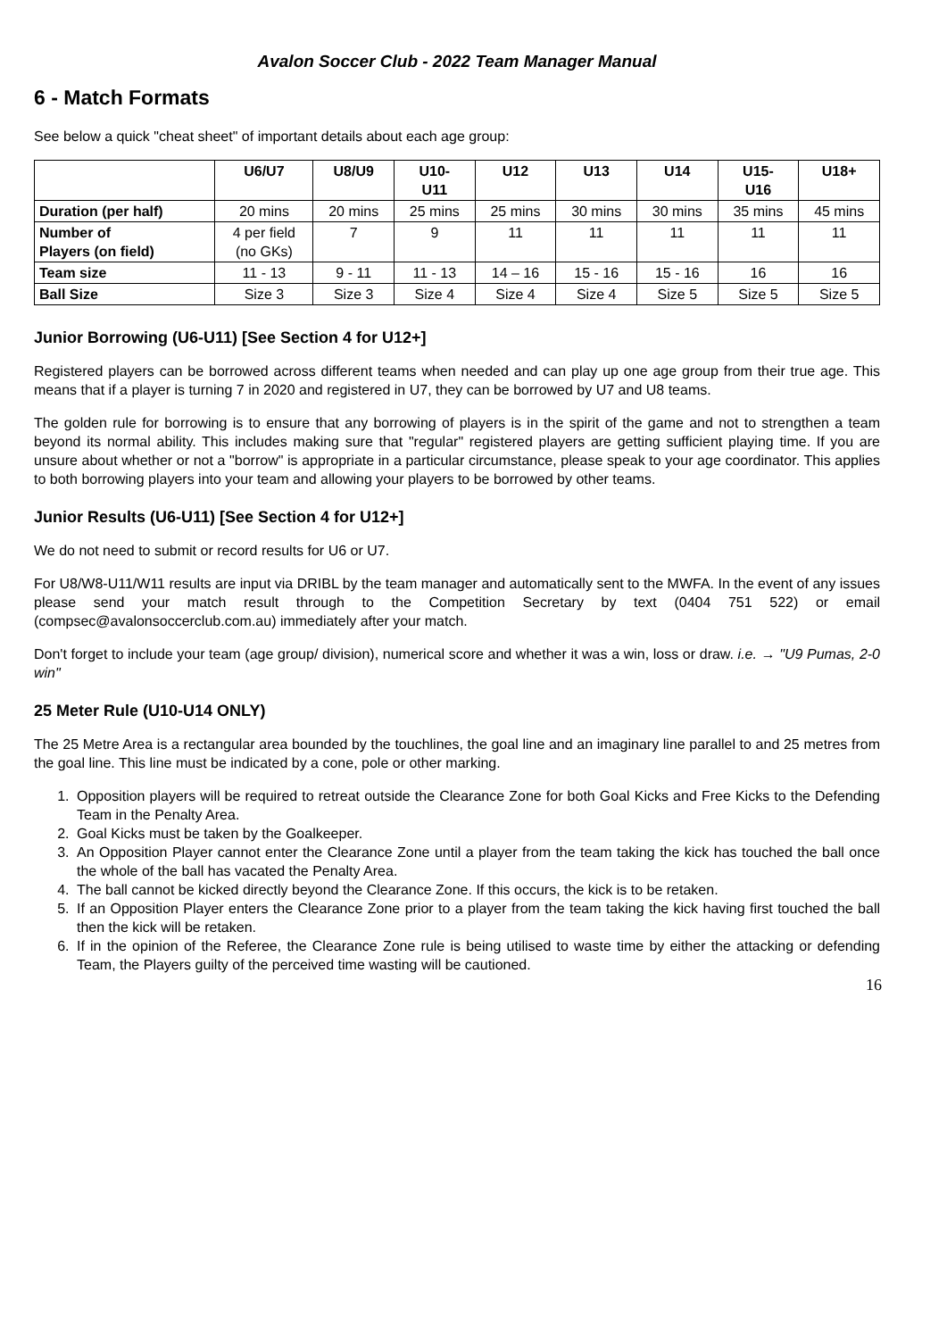Avalon Soccer Club - 2022 Team Manager Manual
6 - Match Formats
See below a quick "cheat sheet" of important details about each age group:
| | U6/U7 | U8/U9 | U10- U11 | U12 | U13 | U14 | U15- U16 | U18+ |
| --- | --- | --- | --- | --- | --- | --- | --- | --- |
| Duration (per half) | 20 mins | 20 mins | 25 mins | 25 mins | 30 mins | 30 mins | 35 mins | 45 mins |
| Number of Players (on field) | 4 per field (no GKs) | 7 | 9 | 11 | 11 | 11 | 11 | 11 |
| Team size | 11 - 13 | 9 - 11 | 11 - 13 | 14 – 16 | 15 - 16 | 15 - 16 | 16 | 16 |
| Ball Size | Size 3 | Size 3 | Size 4 | Size 4 | Size 4 | Size 5 | Size 5 | Size 5 |
Junior Borrowing (U6-U11) [See Section 4 for U12+]
Registered players can be borrowed across different teams when needed and can play up one age group from their true age. This means that if a player is turning 7 in 2020 and registered in U7, they can be borrowed by U7 and U8 teams.
The golden rule for borrowing is to ensure that any borrowing of players is in the spirit of the game and not to strengthen a team beyond its normal ability. This includes making sure that "regular" registered players are getting sufficient playing time. If you are unsure about whether or not a "borrow" is appropriate in a particular circumstance, please speak to your age coordinator. This applies to both borrowing players into your team and allowing your players to be borrowed by other teams.
Junior Results (U6-U11) [See Section 4 for U12+]
We do not need to submit or record results for U6 or U7.
For U8/W8-U11/W11 results are input via DRIBL by the team manager and automatically sent to the MWFA. In the event of any issues please send your match result through to the Competition Secretary by text (0404 751 522) or email (compsec@avalonsoccerclub.com.au) immediately after your match.
Don't forget to include your team (age group/ division), numerical score and whether it was a win, loss or draw. i.e. → "U9 Pumas, 2-0 win"
25 Meter Rule (U10-U14 ONLY)
The 25 Metre Area is a rectangular area bounded by the touchlines, the goal line and an imaginary line parallel to and 25 metres from the goal line. This line must be indicated by a cone, pole or other marking.
1. Opposition players will be required to retreat outside the Clearance Zone for both Goal Kicks and Free Kicks to the Defending Team in the Penalty Area.
2. Goal Kicks must be taken by the Goalkeeper.
3. An Opposition Player cannot enter the Clearance Zone until a player from the team taking the kick has touched the ball once the whole of the ball has vacated the Penalty Area.
4. The ball cannot be kicked directly beyond the Clearance Zone. If this occurs, the kick is to be retaken.
5. If an Opposition Player enters the Clearance Zone prior to a player from the team taking the kick having first touched the ball then the kick will be retaken.
6. If in the opinion of the Referee, the Clearance Zone rule is being utilised to waste time by either the attacking or defending Team, the Players guilty of the perceived time wasting will be cautioned.
16